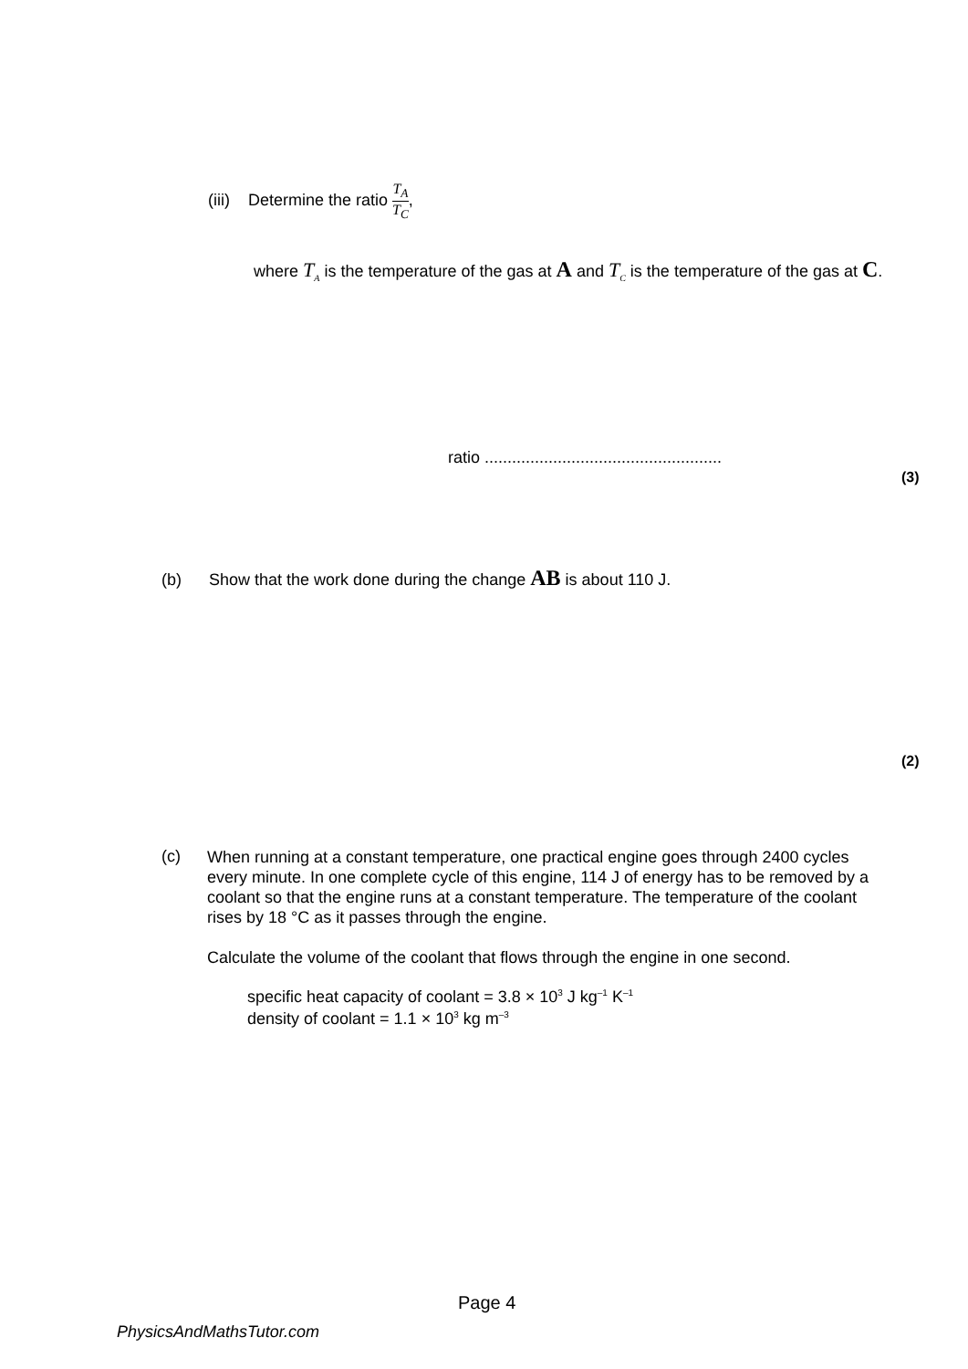(iii) Determine the ratio T<sub>A</sub> T<sub>C</sub>,
where T<sub>A</sub> is the temperature of the gas at A and T<sub>C</sub> is the temperature of the gas at C.
ratio ....................................................
(3)
(b) Show that the work done during the change AB is about 110 J.
(2)
(c)
When running at a constant temperature, one practical engine goes through 2400 cycles every minute. In one complete cycle of this engine, 114 J of energy has to be removed by a coolant so that the engine runs at a constant temperature. The temperature of the coolant rises by 18 °C as it passes through the engine.
Calculate the volume of the coolant that flows through the engine in one second.
specific heat capacity of coolant = 3.8 × 10<sup>3</sup> J kg<sup>–1</sup> K<sup>–1</sup>
density of coolant = 1.1 × 10<sup>3</sup> kg m<sup>–3</sup>
Page 4
PhysicsAndMathsTutor.com